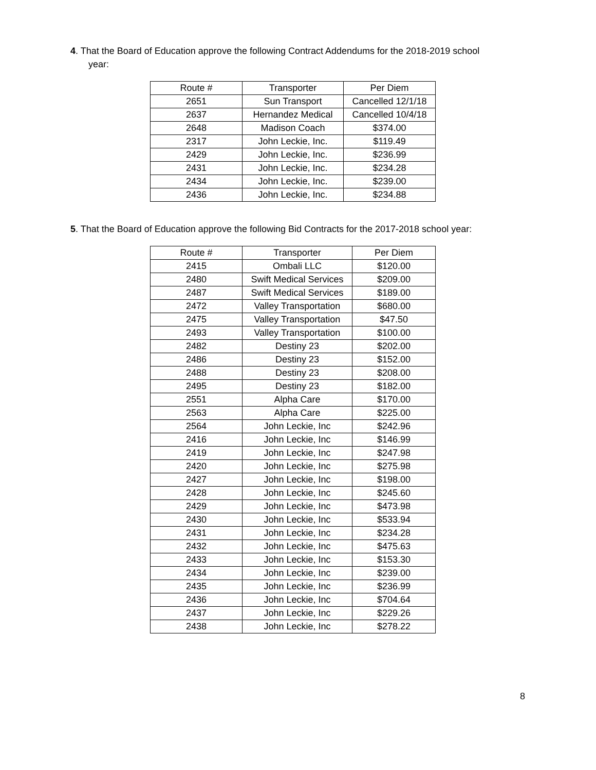4. That the Board of Education approve the following Contract Addendums for the 2018-2019 school
year:
| Route # | Transporter | Per Diem |
| --- | --- | --- |
| 2651 | Sun Transport | Cancelled 12/1/18 |
| 2637 | Hernandez Medical | Cancelled 10/4/18 |
| 2648 | Madison Coach | $374.00 |
| 2317 | John Leckie, Inc. | $119.49 |
| 2429 | John Leckie, Inc. | $236.99 |
| 2431 | John Leckie, Inc. | $234.28 |
| 2434 | John Leckie, Inc. | $239.00 |
| 2436 | John Leckie, Inc. | $234.88 |
5. That the Board of Education approve the following Bid Contracts for the 2017-2018 school year:
| Route # | Transporter | Per Diem |
| --- | --- | --- |
| 2415 | Ombali LLC | $120.00 |
| 2480 | Swift Medical Services | $209.00 |
| 2487 | Swift Medical Services | $189.00 |
| 2472 | Valley Transportation | $680.00 |
| 2475 | Valley Transportation | $47.50 |
| 2493 | Valley Transportation | $100.00 |
| 2482 | Destiny 23 | $202.00 |
| 2486 | Destiny 23 | $152.00 |
| 2488 | Destiny 23 | $208.00 |
| 2495 | Destiny 23 | $182.00 |
| 2551 | Alpha Care | $170.00 |
| 2563 | Alpha Care | $225.00 |
| 2564 | John Leckie, Inc | $242.96 |
| 2416 | John Leckie, Inc | $146.99 |
| 2419 | John Leckie, Inc | $247.98 |
| 2420 | John Leckie, Inc | $275.98 |
| 2427 | John Leckie, Inc | $198.00 |
| 2428 | John Leckie, Inc | $245.60 |
| 2429 | John Leckie, Inc | $473.98 |
| 2430 | John Leckie, Inc | $533.94 |
| 2431 | John Leckie, Inc | $234.28 |
| 2432 | John Leckie, Inc | $475.63 |
| 2433 | John Leckie, Inc | $153.30 |
| 2434 | John Leckie, Inc | $239.00 |
| 2435 | John Leckie, Inc | $236.99 |
| 2436 | John Leckie, Inc | $704.64 |
| 2437 | John Leckie, Inc | $229.26 |
| 2438 | John Leckie, Inc | $278.22 |
8